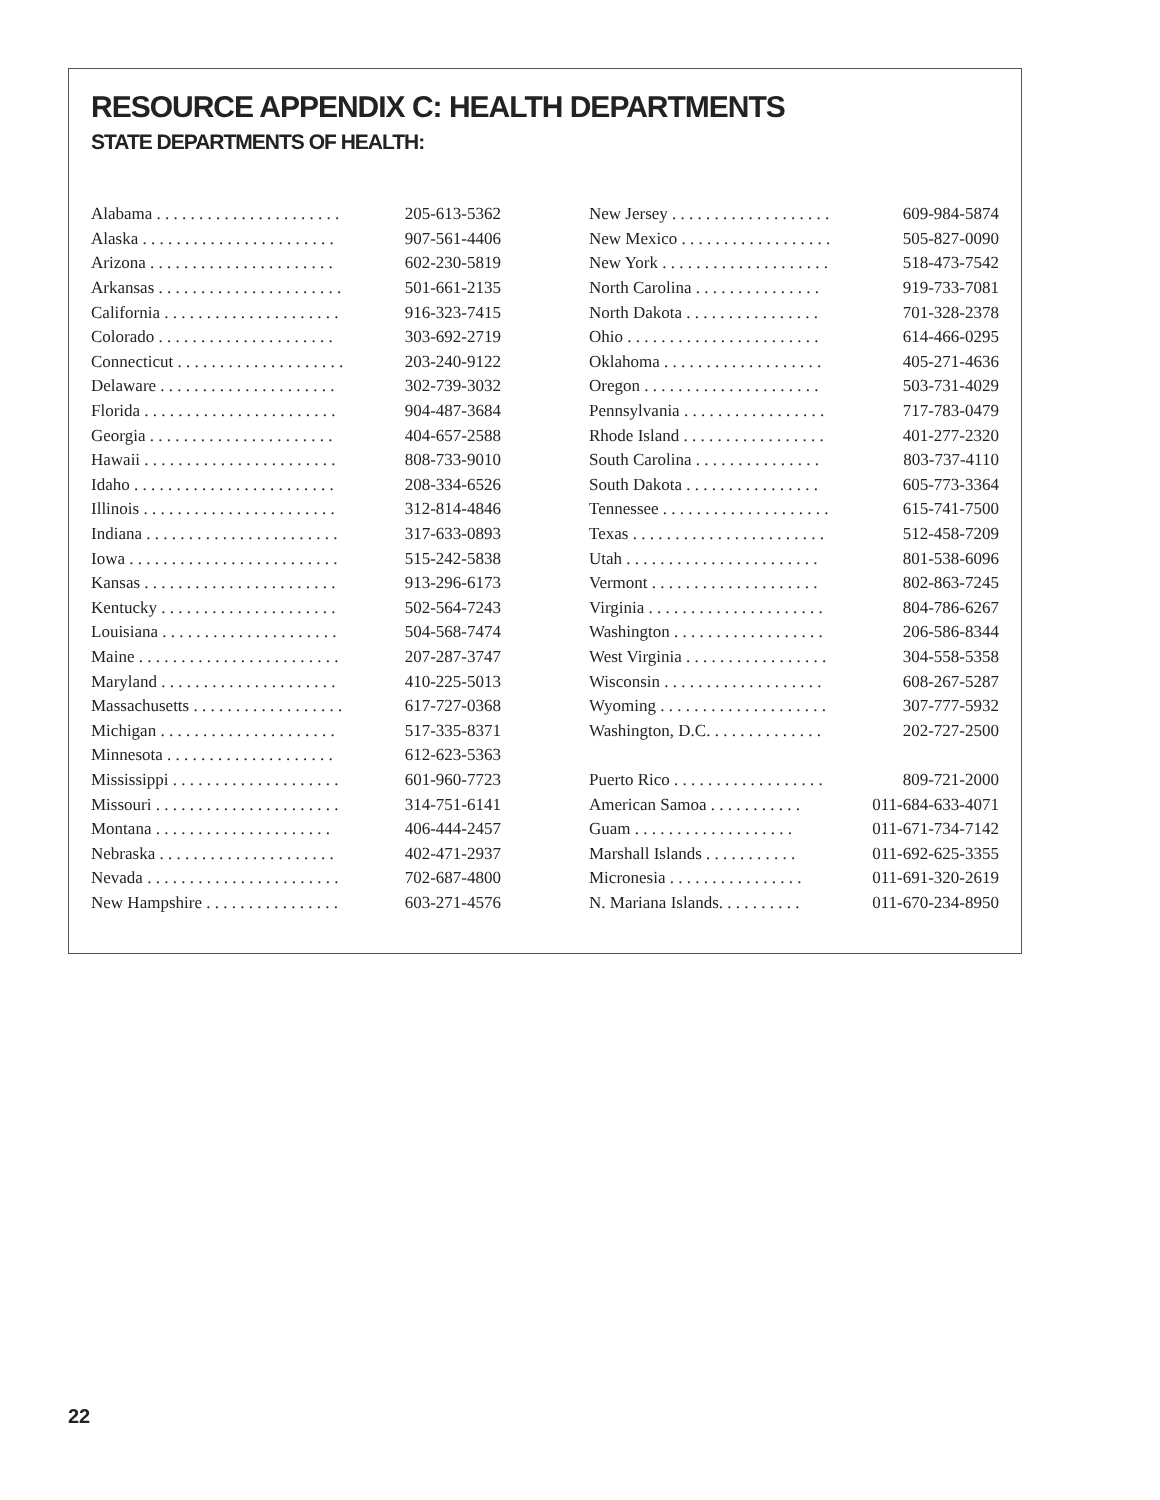RESOURCE APPENDIX C: HEALTH DEPARTMENTS
STATE DEPARTMENTS OF HEALTH:
| Alabama . . . . . . . . . . . . . . . . . . . . . . | 205-613-5362 |
| Alaska . . . . . . . . . . . . . . . . . . . . . . . | 907-561-4406 |
| Arizona . . . . . . . . . . . . . . . . . . . . . . | 602-230-5819 |
| Arkansas . . . . . . . . . . . . . . . . . . . . . . | 501-661-2135 |
| California . . . . . . . . . . . . . . . . . . . . . | 916-323-7415 |
| Colorado . . . . . . . . . . . . . . . . . . . . . | 303-692-2719 |
| Connecticut . . . . . . . . . . . . . . . . . . . . | 203-240-9122 |
| Delaware . . . . . . . . . . . . . . . . . . . . . | 302-739-3032 |
| Florida . . . . . . . . . . . . . . . . . . . . . . . | 904-487-3684 |
| Georgia . . . . . . . . . . . . . . . . . . . . . . | 404-657-2588 |
| Hawaii . . . . . . . . . . . . . . . . . . . . . . . | 808-733-9010 |
| Idaho . . . . . . . . . . . . . . . . . . . . . . . . | 208-334-6526 |
| Illinois . . . . . . . . . . . . . . . . . . . . . . . | 312-814-4846 |
| Indiana . . . . . . . . . . . . . . . . . . . . . . . | 317-633-0893 |
| Iowa . . . . . . . . . . . . . . . . . . . . . . . . . | 515-242-5838 |
| Kansas . . . . . . . . . . . . . . . . . . . . . . . | 913-296-6173 |
| Kentucky . . . . . . . . . . . . . . . . . . . . . | 502-564-7243 |
| Louisiana . . . . . . . . . . . . . . . . . . . . . | 504-568-7474 |
| Maine . . . . . . . . . . . . . . . . . . . . . . . . | 207-287-3747 |
| Maryland . . . . . . . . . . . . . . . . . . . . . | 410-225-5013 |
| Massachusetts . . . . . . . . . . . . . . . . . . | 617-727-0368 |
| Michigan . . . . . . . . . . . . . . . . . . . . . | 517-335-8371 |
| Minnesota . . . . . . . . . . . . . . . . . . . . | 612-623-5363 |
| Mississippi . . . . . . . . . . . . . . . . . . . . | 601-960-7723 |
| Missouri . . . . . . . . . . . . . . . . . . . . . . | 314-751-6141 |
| Montana . . . . . . . . . . . . . . . . . . . . . | 406-444-2457 |
| Nebraska . . . . . . . . . . . . . . . . . . . . . | 402-471-2937 |
| Nevada . . . . . . . . . . . . . . . . . . . . . . . | 702-687-4800 |
| New Hampshire . . . . . . . . . . . . . . . . | 603-271-4576 |
| New Jersey . . . . . . . . . . . . . . . . . . . | 609-984-5874 |
| New Mexico . . . . . . . . . . . . . . . . . . | 505-827-0090 |
| New York . . . . . . . . . . . . . . . . . . . . | 518-473-7542 |
| North Carolina . . . . . . . . . . . . . . . | 919-733-7081 |
| North Dakota . . . . . . . . . . . . . . . . | 701-328-2378 |
| Ohio . . . . . . . . . . . . . . . . . . . . . . . | 614-466-0295 |
| Oklahoma . . . . . . . . . . . . . . . . . . . | 405-271-4636 |
| Oregon . . . . . . . . . . . . . . . . . . . . . | 503-731-4029 |
| Pennsylvania . . . . . . . . . . . . . . . . . | 717-783-0479 |
| Rhode Island . . . . . . . . . . . . . . . . . | 401-277-2320 |
| South Carolina . . . . . . . . . . . . . . . | 803-737-4110 |
| South Dakota . . . . . . . . . . . . . . . . | 605-773-3364 |
| Tennessee . . . . . . . . . . . . . . . . . . . . | 615-741-7500 |
| Texas . . . . . . . . . . . . . . . . . . . . . . . | 512-458-7209 |
| Utah . . . . . . . . . . . . . . . . . . . . . . . | 801-538-6096 |
| Vermont . . . . . . . . . . . . . . . . . . . . | 802-863-7245 |
| Virginia . . . . . . . . . . . . . . . . . . . . . | 804-786-6267 |
| Washington . . . . . . . . . . . . . . . . . . | 206-586-8344 |
| West Virginia . . . . . . . . . . . . . . . . . | 304-558-5358 |
| Wisconsin . . . . . . . . . . . . . . . . . . . | 608-267-5287 |
| Wyoming . . . . . . . . . . . . . . . . . . . . | 307-777-5932 |
| Washington, D.C. . . . . . . . . . . . . . | 202-727-2500 |
| Puerto Rico . . . . . . . . . . . . . . . . . . | 809-721-2000 |
| American Samoa . . . . . . . . . . . | 011-684-633-4071 |
| Guam . . . . . . . . . . . . . . . . . . . | 011-671-734-7142 |
| Marshall Islands . . . . . . . . . . . | 011-692-625-3355 |
| Micronesia . . . . . . . . . . . . . . . . | 011-691-320-2619 |
| N. Mariana Islands. . . . . . . . . . | 011-670-234-8950 |
22